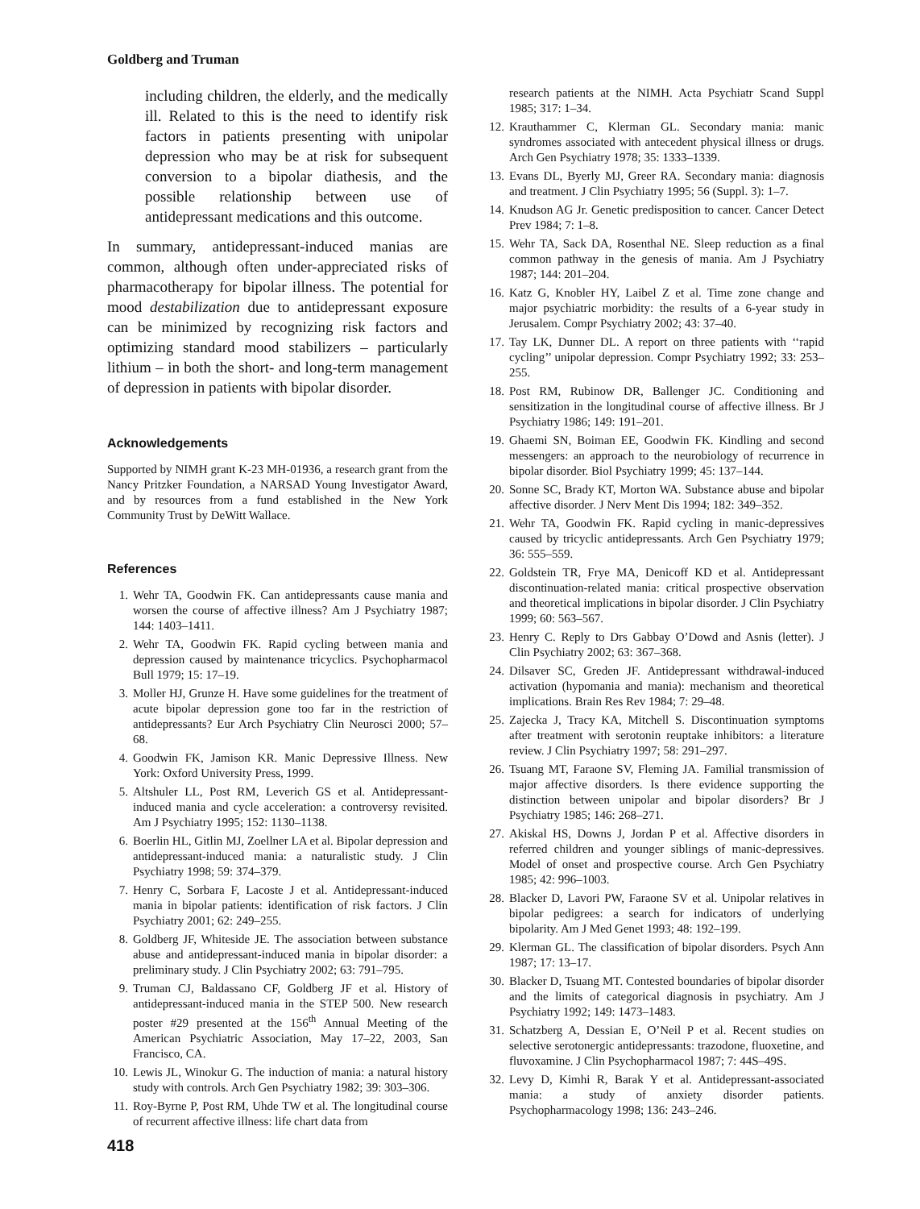Goldberg and Truman
including children, the elderly, and the medically ill. Related to this is the need to identify risk factors in patients presenting with unipolar depression who may be at risk for subsequent conversion to a bipolar diathesis, and the possible relationship between use of antidepressant medications and this outcome.
In summary, antidepressant-induced manias are common, although often under-appreciated risks of pharmacotherapy for bipolar illness. The potential for mood destabilization due to antidepressant exposure can be minimized by recognizing risk factors and optimizing standard mood stabilizers – particularly lithium – in both the short- and long-term management of depression in patients with bipolar disorder.
Acknowledgements
Supported by NIMH grant K-23 MH-01936, a research grant from the Nancy Pritzker Foundation, a NARSAD Young Investigator Award, and by resources from a fund established in the New York Community Trust by DeWitt Wallace.
References
1. Wehr TA, Goodwin FK. Can antidepressants cause mania and worsen the course of affective illness? Am J Psychiatry 1987; 144: 1403–1411.
2. Wehr TA, Goodwin FK. Rapid cycling between mania and depression caused by maintenance tricyclics. Psychopharmacol Bull 1979; 15: 17–19.
3. Moller HJ, Grunze H. Have some guidelines for the treatment of acute bipolar depression gone too far in the restriction of antidepressants? Eur Arch Psychiatry Clin Neurosci 2000; 57–68.
4. Goodwin FK, Jamison KR. Manic Depressive Illness. New York: Oxford University Press, 1999.
5. Altshuler LL, Post RM, Leverich GS et al. Antidepressant-induced mania and cycle acceleration: a controversy revisited. Am J Psychiatry 1995; 152: 1130–1138.
6. Boerlin HL, Gitlin MJ, Zoellner LA et al. Bipolar depression and antidepressant-induced mania: a naturalistic study. J Clin Psychiatry 1998; 59: 374–379.
7. Henry C, Sorbara F, Lacoste J et al. Antidepressant-induced mania in bipolar patients: identification of risk factors. J Clin Psychiatry 2001; 62: 249–255.
8. Goldberg JF, Whiteside JE. The association between substance abuse and antidepressant-induced mania in bipolar disorder: a preliminary study. J Clin Psychiatry 2002; 63: 791–795.
9. Truman CJ, Baldassano CF, Goldberg JF et al. History of antidepressant-induced mania in the STEP 500. New research poster #29 presented at the 156<sup>th</sup> Annual Meeting of the American Psychiatric Association, May 17–22, 2003, San Francisco, CA.
10. Lewis JL, Winokur G. The induction of mania: a natural history study with controls. Arch Gen Psychiatry 1982; 39: 303–306.
11. Roy-Byrne P, Post RM, Uhde TW et al. The longitudinal course of recurrent affective illness: life chart data from
research patients at the NIMH. Acta Psychiatr Scand Suppl 1985; 317: 1–34.
12. Krauthammer C, Klerman GL. Secondary mania: manic syndromes associated with antecedent physical illness or drugs. Arch Gen Psychiatry 1978; 35: 1333–1339.
13. Evans DL, Byerly MJ, Greer RA. Secondary mania: diagnosis and treatment. J Clin Psychiatry 1995; 56 (Suppl. 3): 1–7.
14. Knudson AG Jr. Genetic predisposition to cancer. Cancer Detect Prev 1984; 7: 1–8.
15. Wehr TA, Sack DA, Rosenthal NE. Sleep reduction as a final common pathway in the genesis of mania. Am J Psychiatry 1987; 144: 201–204.
16. Katz G, Knobler HY, Laibel Z et al. Time zone change and major psychiatric morbidity: the results of a 6-year study in Jerusalem. Compr Psychiatry 2002; 43: 37–40.
17. Tay LK, Dunner DL. A report on three patients with ‘‘rapid cycling’’ unipolar depression. Compr Psychiatry 1992; 33: 253–255.
18. Post RM, Rubinow DR, Ballenger JC. Conditioning and sensitization in the longitudinal course of affective illness. Br J Psychiatry 1986; 149: 191–201.
19. Ghaemi SN, Boiman EE, Goodwin FK. Kindling and second messengers: an approach to the neurobiology of recurrence in bipolar disorder. Biol Psychiatry 1999; 45: 137–144.
20. Sonne SC, Brady KT, Morton WA. Substance abuse and bipolar affective disorder. J Nerv Ment Dis 1994; 182: 349–352.
21. Wehr TA, Goodwin FK. Rapid cycling in manic-depressives caused by tricyclic antidepressants. Arch Gen Psychiatry 1979; 36: 555–559.
22. Goldstein TR, Frye MA, Denicoff KD et al. Antidepressant discontinuation-related mania: critical prospective observation and theoretical implications in bipolar disorder. J Clin Psychiatry 1999; 60: 563–567.
23. Henry C. Reply to Drs Gabbay O’Dowd and Asnis (letter). J Clin Psychiatry 2002; 63: 367–368.
24. Dilsaver SC, Greden JF. Antidepressant withdrawal-induced activation (hypomania and mania): mechanism and theoretical implications. Brain Res Rev 1984; 7: 29–48.
25. Zajecka J, Tracy KA, Mitchell S. Discontinuation symptoms after treatment with serotonin reuptake inhibitors: a literature review. J Clin Psychiatry 1997; 58: 291–297.
26. Tsuang MT, Faraone SV, Fleming JA. Familial transmission of major affective disorders. Is there evidence supporting the distinction between unipolar and bipolar disorders? Br J Psychiatry 1985; 146: 268–271.
27. Akiskal HS, Downs J, Jordan P et al. Affective disorders in referred children and younger siblings of manic-depressives. Model of onset and prospective course. Arch Gen Psychiatry 1985; 42: 996–1003.
28. Blacker D, Lavori PW, Faraone SV et al. Unipolar relatives in bipolar pedigrees: a search for indicators of underlying bipolarity. Am J Med Genet 1993; 48: 192–199.
29. Klerman GL. The classification of bipolar disorders. Psych Ann 1987; 17: 13–17.
30. Blacker D, Tsuang MT. Contested boundaries of bipolar disorder and the limits of categorical diagnosis in psychiatry. Am J Psychiatry 1992; 149: 1473–1483.
31. Schatzberg A, Dessian E, O’Neil P et al. Recent studies on selective serotonergic antidepressants: trazodone, fluoxetine, and fluvoxamine. J Clin Psychopharmacol 1987; 7: 44S–49S.
32. Levy D, Kimhi R, Barak Y et al. Antidepressant-associated mania: a study of anxiety disorder patients. Psychopharmacology 1998; 136: 243–246.
418